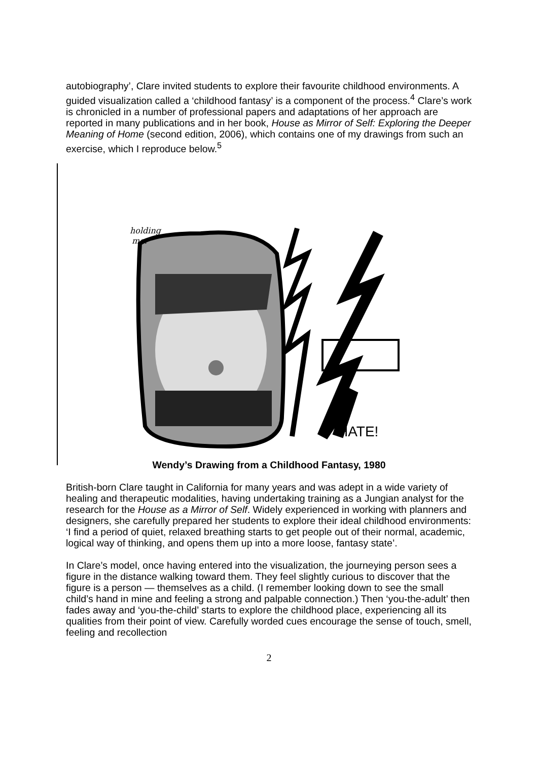autobiography’, Clare invited students to explore their favourite childhood environments. A guided visualization called a ‘childhood fantasy’ is a component of the process.<sup>4</sup> Clare’s work is chronicled in a number of professional papers and adaptations of her approach are reported in many publications and in her book, House as Mirror of Self: Exploring the Deeper Meaning of Home (second edition, 2006), which contains one of my drawings from such an exercise, which I reproduce below.<sup>5</sup>
HATE!
holding
me.
Wendy’s Drawing from a Childhood Fantasy, 1980
British-born Clare taught in California for many years and was adept in a wide variety of healing and therapeutic modalities, having undertaking training as a Jungian analyst for the research for the House as a Mirror of Self. Widely experienced in working with planners and designers, she carefully prepared her students to explore their ideal childhood environments: ‘I find a period of quiet, relaxed breathing starts to get people out of their normal, academic, logical way of thinking, and opens them up into a more loose, fantasy state’.
In Clare’s model, once having entered into the visualization, the journeying person sees a figure in the distance walking toward them. They feel slightly curious to discover that the figure is a person — themselves as a child. (I remember looking down to see the small child’s hand in mine and feeling a strong and palpable connection.) Then ‘you-the-adult’ then fades away and ‘you-the-child’ starts to explore the childhood place, experiencing all its qualities from their point of view. Carefully worded cues encourage the sense of touch, smell, feeling and recollection
2